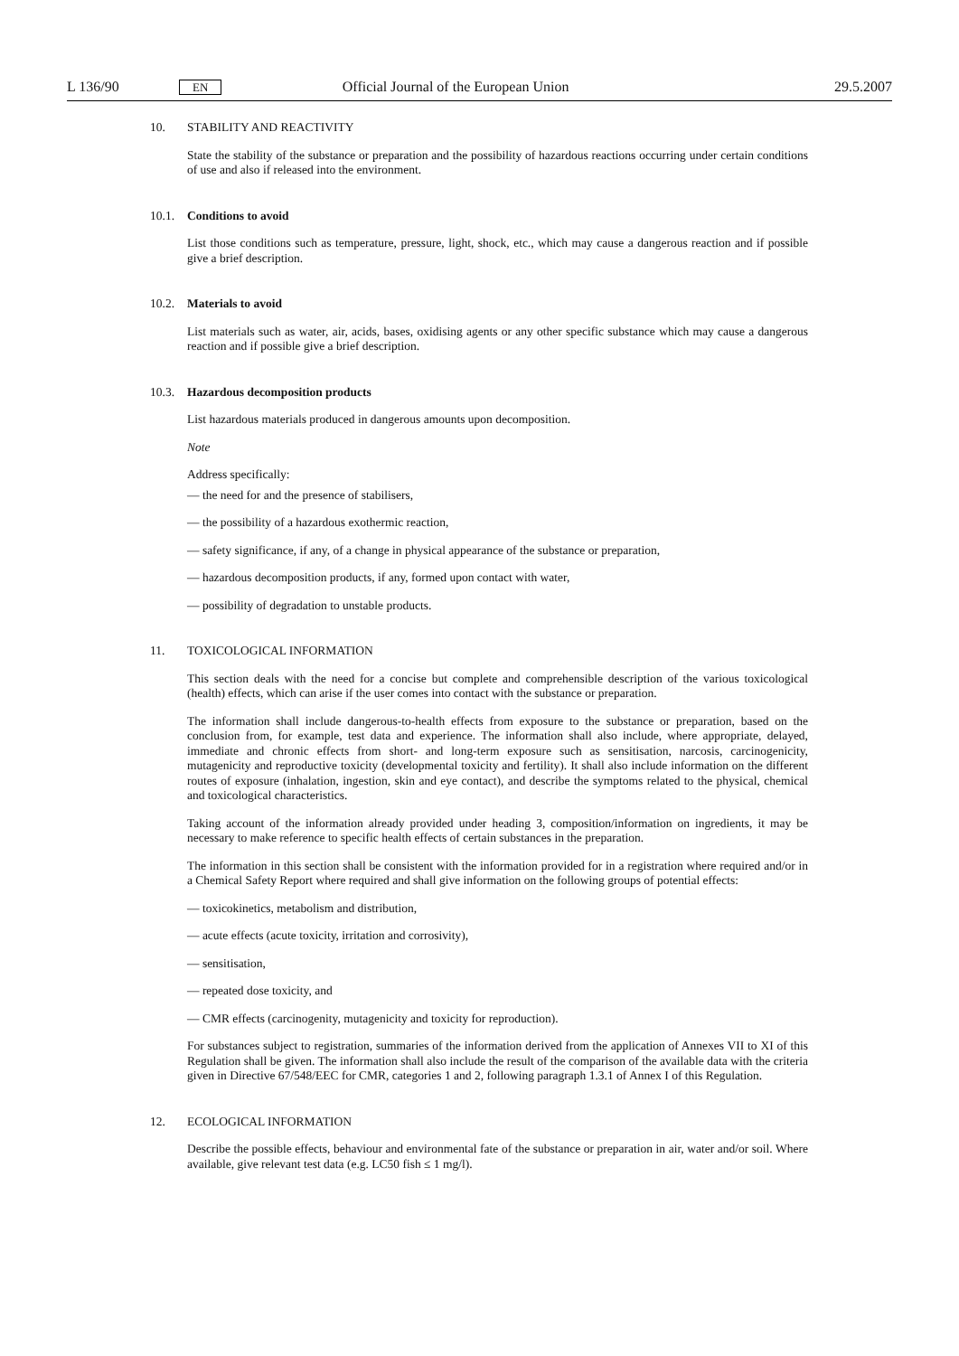L 136/90 EN Official Journal of the European Union 29.5.2007
10. STABILITY AND REACTIVITY
State the stability of the substance or preparation and the possibility of hazardous reactions occurring under certain conditions of use and also if released into the environment.
10.1. Conditions to avoid
List those conditions such as temperature, pressure, light, shock, etc., which may cause a dangerous reaction and if possible give a brief description.
10.2. Materials to avoid
List materials such as water, air, acids, bases, oxidising agents or any other specific substance which may cause a dangerous reaction and if possible give a brief description.
10.3. Hazardous decomposition products
List hazardous materials produced in dangerous amounts upon decomposition.
Note
Address specifically:
— the need for and the presence of stabilisers,
— the possibility of a hazardous exothermic reaction,
— safety significance, if any, of a change in physical appearance of the substance or preparation,
— hazardous decomposition products, if any, formed upon contact with water,
— possibility of degradation to unstable products.
11. TOXICOLOGICAL INFORMATION
This section deals with the need for a concise but complete and comprehensible description of the various toxicological (health) effects, which can arise if the user comes into contact with the substance or preparation.
The information shall include dangerous-to-health effects from exposure to the substance or preparation, based on the conclusion from, for example, test data and experience. The information shall also include, where appropriate, delayed, immediate and chronic effects from short- and long-term exposure such as sensitisation, narcosis, carcinogenicity, mutagenicity and reproductive toxicity (developmental toxicity and fertility). It shall also include information on the different routes of exposure (inhalation, ingestion, skin and eye contact), and describe the symptoms related to the physical, chemical and toxicological characteristics.
Taking account of the information already provided under heading 3, composition/information on ingredients, it may be necessary to make reference to specific health effects of certain substances in the preparation.
The information in this section shall be consistent with the information provided for in a registration where required and/or in a Chemical Safety Report where required and shall give information on the following groups of potential effects:
— toxicokinetics, metabolism and distribution,
— acute effects (acute toxicity, irritation and corrosivity),
— sensitisation,
— repeated dose toxicity, and
— CMR effects (carcinogenity, mutagenicity and toxicity for reproduction).
For substances subject to registration, summaries of the information derived from the application of Annexes VII to XI of this Regulation shall be given. The information shall also include the result of the comparison of the available data with the criteria given in Directive 67/548/EEC for CMR, categories 1 and 2, following paragraph 1.3.1 of Annex I of this Regulation.
12. ECOLOGICAL INFORMATION
Describe the possible effects, behaviour and environmental fate of the substance or preparation in air, water and/or soil. Where available, give relevant test data (e.g. LC50 fish ≤ 1 mg/l).